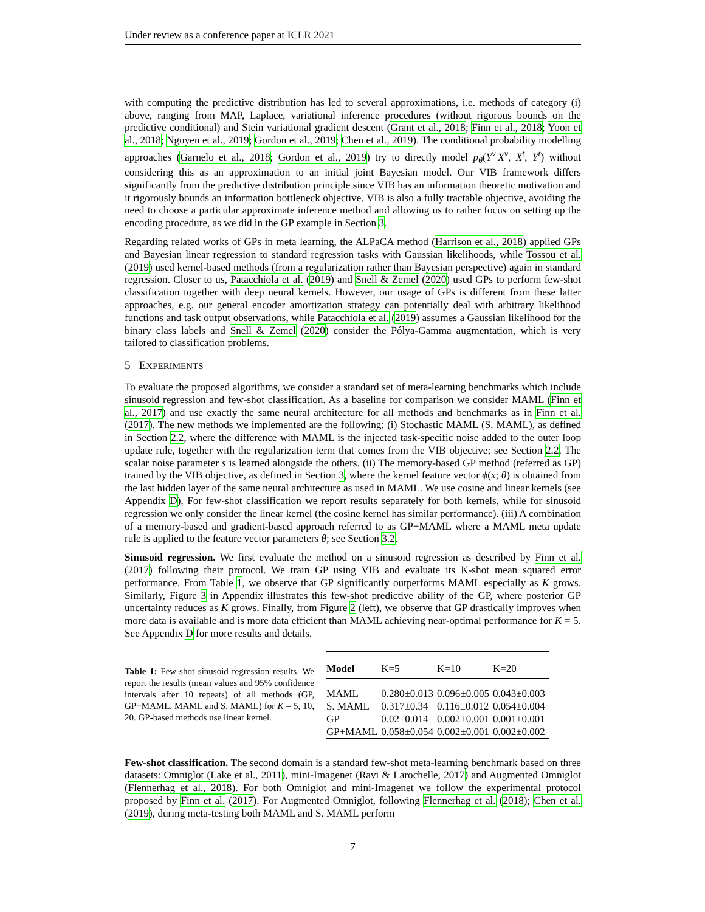Under review as a conference paper at ICLR 2021
with computing the predictive distribution has led to several approximations, i.e. methods of category (i) above, ranging from MAP, Laplace, variational inference procedures (without rigorous bounds on the predictive conditional) and Stein variational gradient descent (Grant et al., 2018; Finn et al., 2018; Yoon et al., 2018; Nguyen et al., 2019; Gordon et al., 2019; Chen et al., 2019). The conditional probability modelling approaches (Garnelo et al., 2018; Gordon et al., 2019) try to directly model p<sub>θ</sub>(Y<sup>v</sup>|X<sup>v</sup>, X<sup>t</sup>, Y<sup>t</sup>) without considering this as an approximation to an initial joint Bayesian model. Our VIB framework differs significantly from the predictive distribution principle since VIB has an information theoretic motivation and it rigorously bounds an information bottleneck objective. VIB is also a fully tractable objective, avoiding the need to choose a particular approximate inference method and allowing us to rather focus on setting up the encoding procedure, as we did in the GP example in Section 3.
Regarding related works of GPs in meta learning, the ALPaCA method (Harrison et al., 2018) applied GPs and Bayesian linear regression to standard regression tasks with Gaussian likelihoods, while Tossou et al. (2019) used kernel-based methods (from a regularization rather than Bayesian perspective) again in standard regression. Closer to us, Patacchiola et al. (2019) and Snell & Zemel (2020) used GPs to perform few-shot classification together with deep neural kernels. However, our usage of GPs is different from these latter approaches, e.g. our general encoder amortization strategy can potentially deal with arbitrary likelihood functions and task output observations, while Patacchiola et al. (2019) assumes a Gaussian likelihood for the binary class labels and Snell & Zemel (2020) consider the Pólya-Gamma augmentation, which is very tailored to classification problems.
5 EXPERIMENTS
To evaluate the proposed algorithms, we consider a standard set of meta-learning benchmarks which include sinusoid regression and few-shot classification. As a baseline for comparison we consider MAML (Finn et al., 2017) and use exactly the same neural architecture for all methods and benchmarks as in Finn et al. (2017). The new methods we implemented are the following: (i) Stochastic MAML (S. MAML), as defined in Section 2.2, where the difference with MAML is the injected task-specific noise added to the outer loop update rule, together with the regularization term that comes from the VIB objective; see Section 2.2. The scalar noise parameter s is learned alongside the others. (ii) The memory-based GP method (referred as GP) trained by the VIB objective, as defined in Section 3, where the kernel feature vector ϕ(x; θ) is obtained from the last hidden layer of the same neural architecture as used in MAML. We use cosine and linear kernels (see Appendix D). For few-shot classification we report results separately for both kernels, while for sinusoid regression we only consider the linear kernel (the cosine kernel has similar performance). (iii) A combination of a memory-based and gradient-based approach referred to as GP+MAML where a MAML meta update rule is applied to the feature vector parameters θ; see Section 3.2.
Sinusoid regression. We first evaluate the method on a sinusoid regression as described by Finn et al. (2017) following their protocol. We train GP using VIB and evaluate its K-shot mean squared error performance. From Table 1, we observe that GP significantly outperforms MAML especially as K grows. Similarly, Figure 3 in Appendix illustrates this few-shot predictive ability of the GP, where posterior GP uncertainty reduces as K grows. Finally, from Figure 2 (left), we observe that GP drastically improves when more data is available and is more data efficient than MAML achieving near-optimal performance for K = 5. See Appendix D for more results and details.
Table 1: Few-shot sinusoid regression results. We report the results (mean values and 95% confidence intervals after 10 repeats) of all methods (GP, GP+MAML, MAML and S. MAML) for K = 5, 10, 20. GP-based methods use linear kernel.
| Model | K=5 | K=10 | K=20 |
| --- | --- | --- | --- |
| MAML | 0.280±0.013 | 0.096±0.005 | 0.043±0.003 |
| S. MAML | 0.317±0.34 | 0.116±0.012 | 0.054±0.004 |
| GP | 0.02±0.014 | 0.002±0.001 | 0.001±0.001 |
| GP+MAML | 0.058±0.054 | 0.002±0.001 | 0.002±0.002 |
Few-shot classification. The second domain is a standard few-shot meta-learning benchmark based on three datasets: Omniglot (Lake et al., 2011), mini-Imagenet (Ravi & Larochelle, 2017) and Augmented Omniglot (Flennerhag et al., 2018). For both Omniglot and mini-Imagenet we follow the experimental protocol proposed by Finn et al. (2017). For Augmented Omniglot, following Flennerhag et al. (2018); Chen et al. (2019), during meta-testing both MAML and S. MAML perform
7